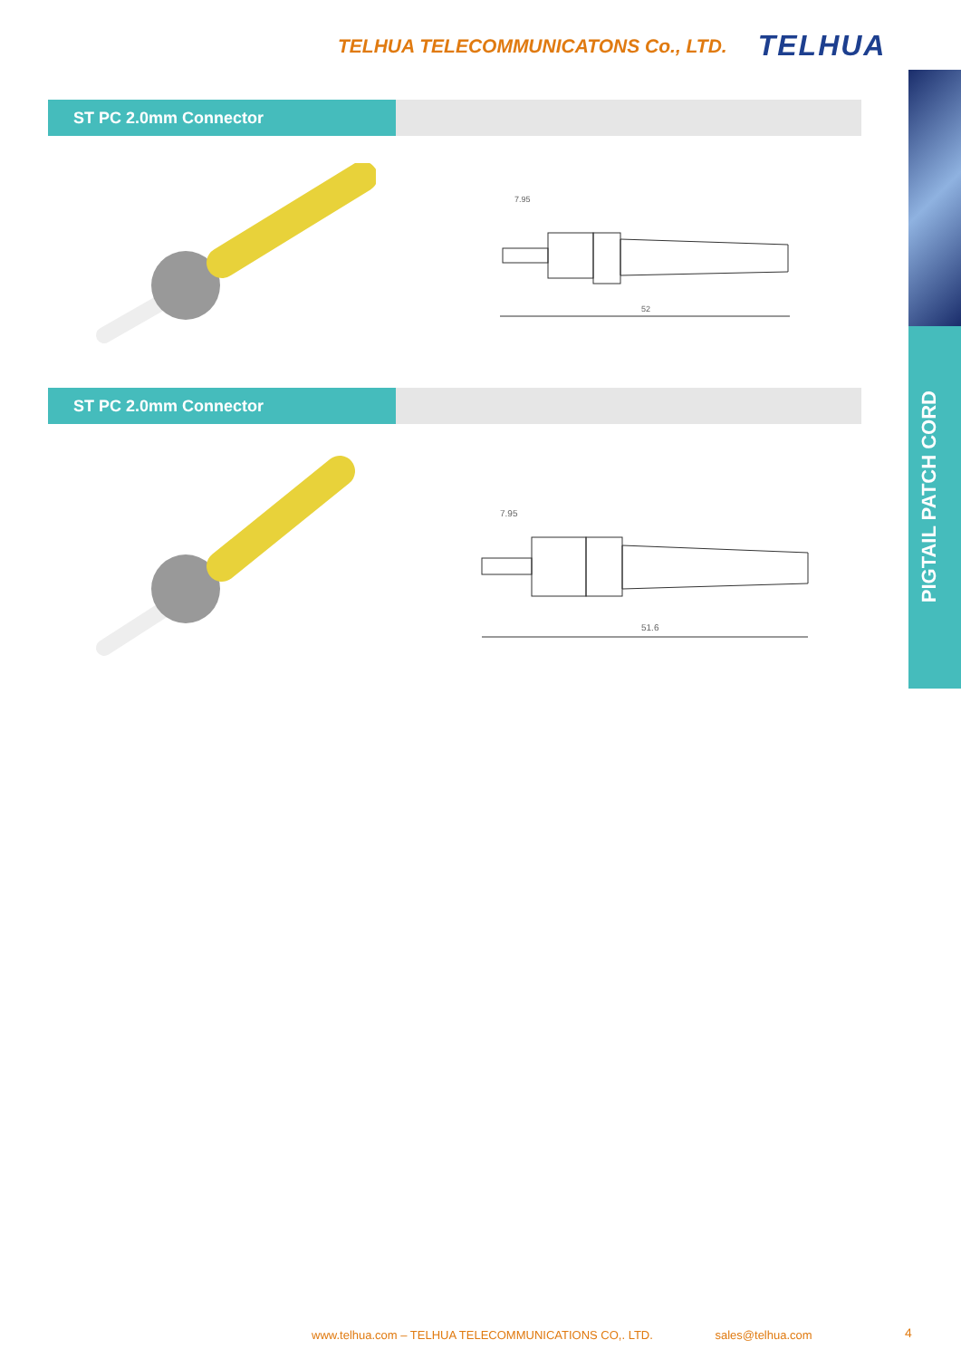TELHUA TELECOMMUNICATONS Co., LTD. TELHUA
PIGTAIL PATCH CORD
ST PC 2.0mm Connector
7.95
52
ST PC 2.0mm Connector
7.95
51.6
www.telhua.com – TELHUA TELECOMMUNICATIONS CO,. LTD. sales@telhua.com
4